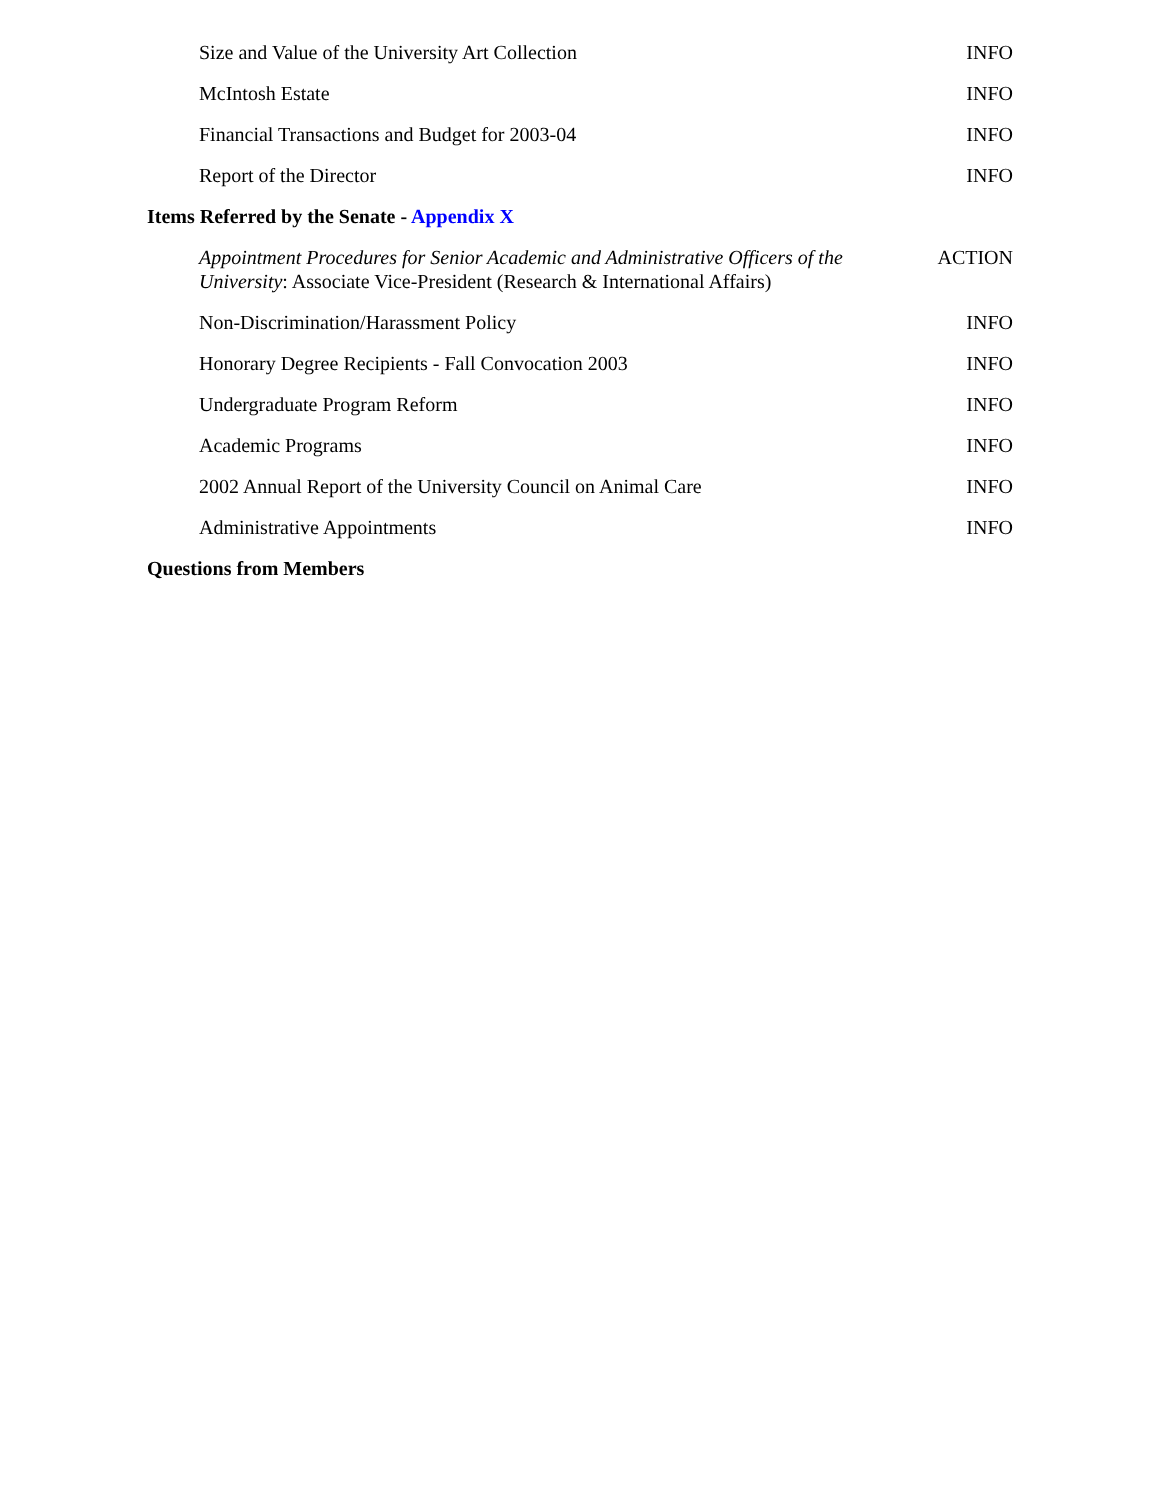| Size and Value of the University Art Collection | INFO |
| McIntosh Estate | INFO |
| Financial Transactions and Budget for 2003-04 | INFO |
| Report of the Director | INFO |
| Items Referred by the Senate - Appendix X | |
| Appointment Procedures for Senior Academic and Administrative Officers of the University : Associate Vice-President (Research & International Affairs) | ACTION |
| Non-Discrimination/Harassment Policy | INFO |
| Honorary Degree Recipients - Fall Convocation 2003 | INFO |
| Undergraduate Program Reform | INFO |
| Academic Programs | INFO |
| 2002 Annual Report of the University Council on Animal Care | INFO |
| Administrative Appointments | INFO |
| Questions from Members | |